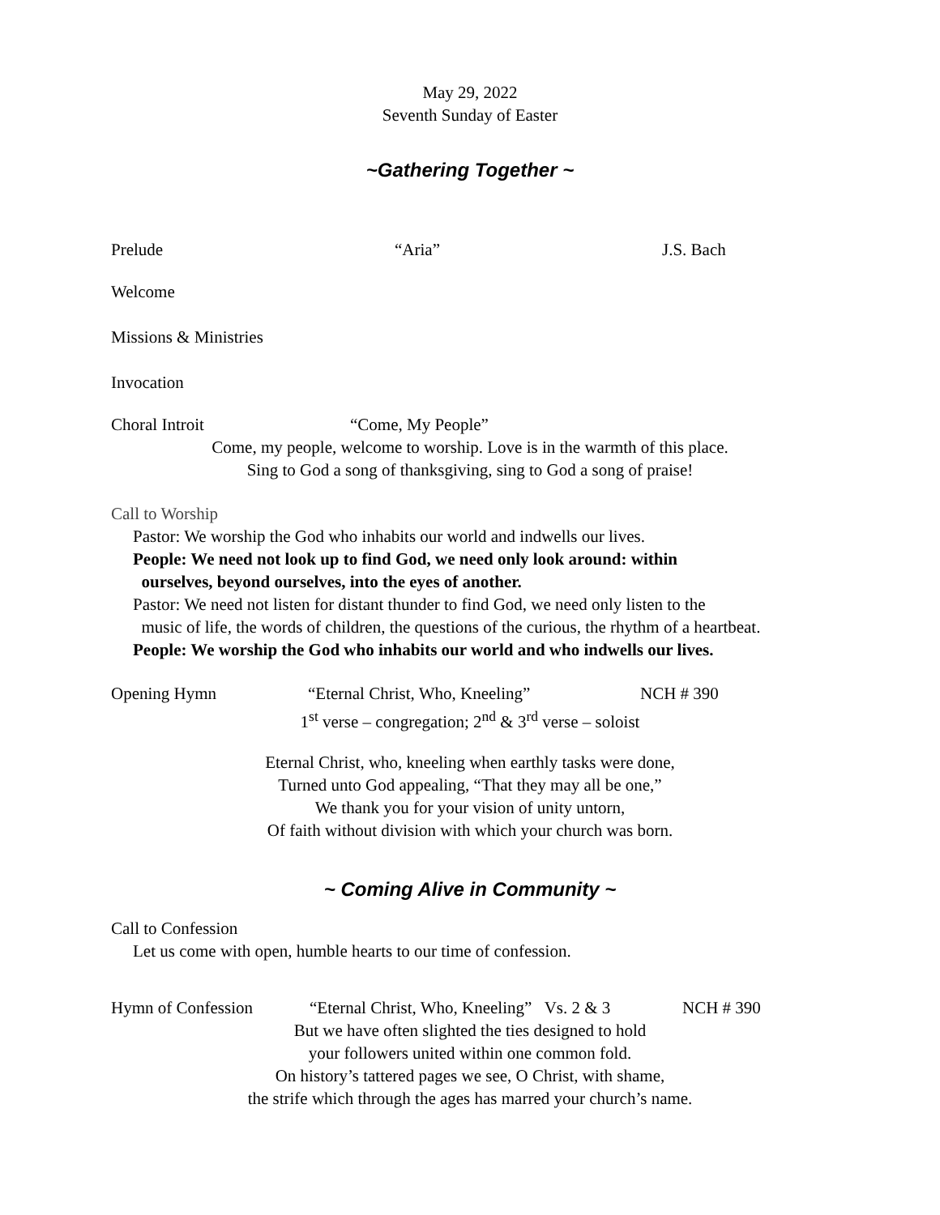May 29, 2022
Seventh Sunday of Easter
~Gathering Together ~
Prelude “Aria” J.S. Bach
Welcome
Missions & Ministries
Invocation
Choral Introit “Come, My People”
Come, my people, welcome to worship. Love is in the warmth of this place.
Sing to God a song of thanksgiving, sing to God a song of praise!
Call to Worship
Pastor: We worship the God who inhabits our world and indwells our lives.
People: We need not look up to find God, we need only look around: within
ourselves, beyond ourselves, into the eyes of another.
Pastor: We need not listen for distant thunder to find God, we need only listen to the
music of life, the words of children, the questions of the curious, the rhythm of a heartbeat.
People: We worship the God who inhabits our world and who indwells our lives.
Opening Hymn “Eternal Christ, Who, Kneeling” NCH # 390
1<sup>st</sup> verse – congregation; 2<sup>nd</sup> & 3<sup>rd</sup> verse – soloist
Eternal Christ, who, kneeling when earthly tasks were done,
Turned unto God appealing, “That they may all be one,”
We thank you for your vision of unity untorn,
Of faith without division with which your church was born.
~ Coming Alive in Community ~
Call to Confession
Let us come with open, humble hearts to our time of confession.
Hymn of Confession “Eternal Christ, Who, Kneeling” Vs. 2 & 3 NCH # 390
But we have often slighted the ties designed to hold
your followers united within one common fold.
On history’s tattered pages we see, O Christ, with shame,
the strife which through the ages has marred your church’s name.